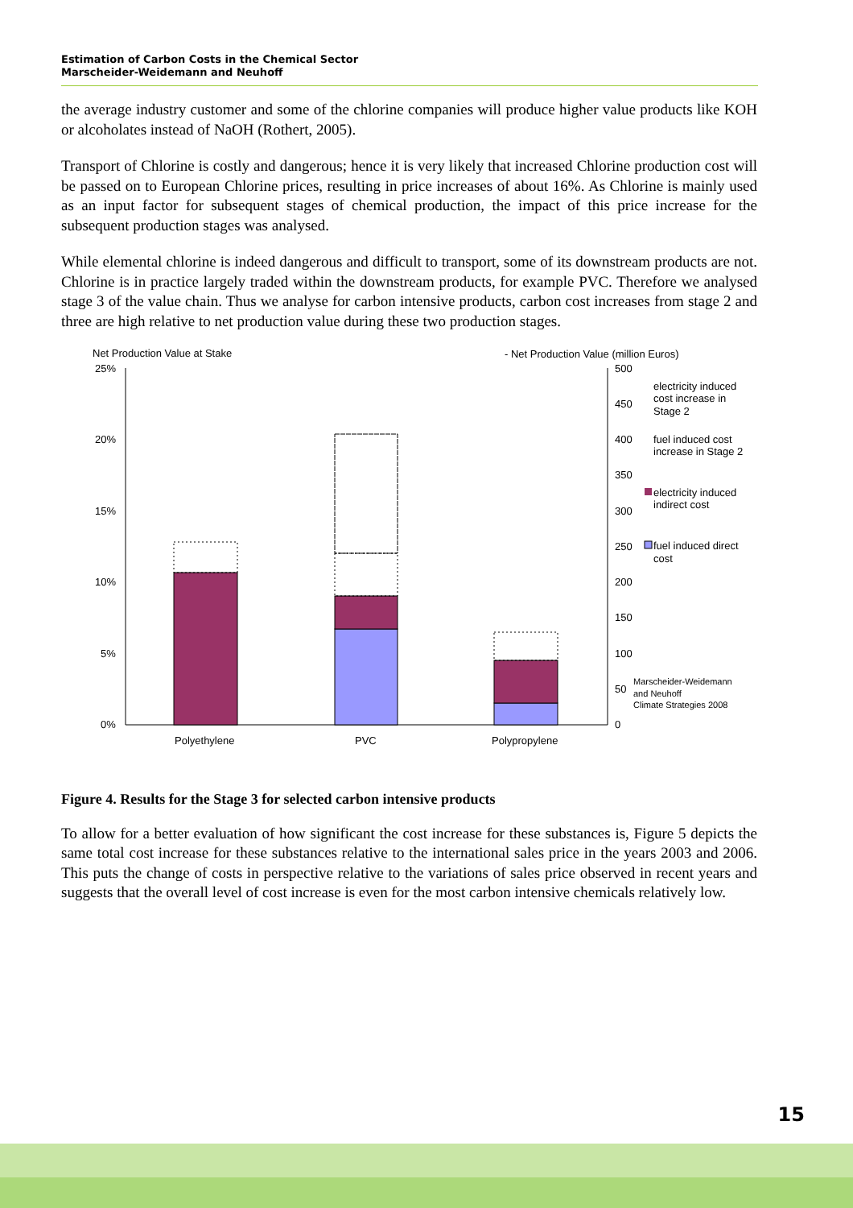Estimation of Carbon Costs in the Chemical Sector
Marscheider-Weidemann and Neuhoff
the average industry customer and some of the chlorine companies will produce higher value products like KOH or alcoholates instead of NaOH (Rothert, 2005).
Transport of Chlorine is costly and dangerous; hence it is very likely that increased Chlorine production cost will be passed on to European Chlorine prices, resulting in price increases of about 16%. As Chlorine is mainly used as an input factor for subsequent stages of chemical production, the impact of this price increase for the subsequent production stages was analysed.
While elemental chlorine is indeed dangerous and difficult to transport, some of its downstream products are not. Chlorine is in practice largely traded within the downstream products, for example PVC. Therefore we analysed stage 3 of the value chain. Thus we analyse for carbon intensive products, carbon cost increases from stage 2 and three are high relative to net production value during these two production stages.
Net Production Value at Stake
- Net Production Value (million Euros)
25%
20%
15%
10%
5%
0%
500
450
400
350
300
250
200
150
100
50
0
Polyethylene
PVC
Polypropylene
electricity induced
cost increase in
Stage 2
fuel induced cost
increase in Stage 2
electricity induced
indirect cost
fuel induced direct
cost
Marscheider-Weidemann
and Neuhoff
Climate Strategies 2008
Figure 4. Results for the Stage 3 for selected carbon intensive products
To allow for a better evaluation of how significant the cost increase for these substances is, Figure 5 depicts the same total cost increase for these substances relative to the international sales price in the years 2003 and 2006. This puts the change of costs in perspective relative to the variations of sales price observed in recent years and suggests that the overall level of cost increase is even for the most carbon intensive chemicals relatively low.
15